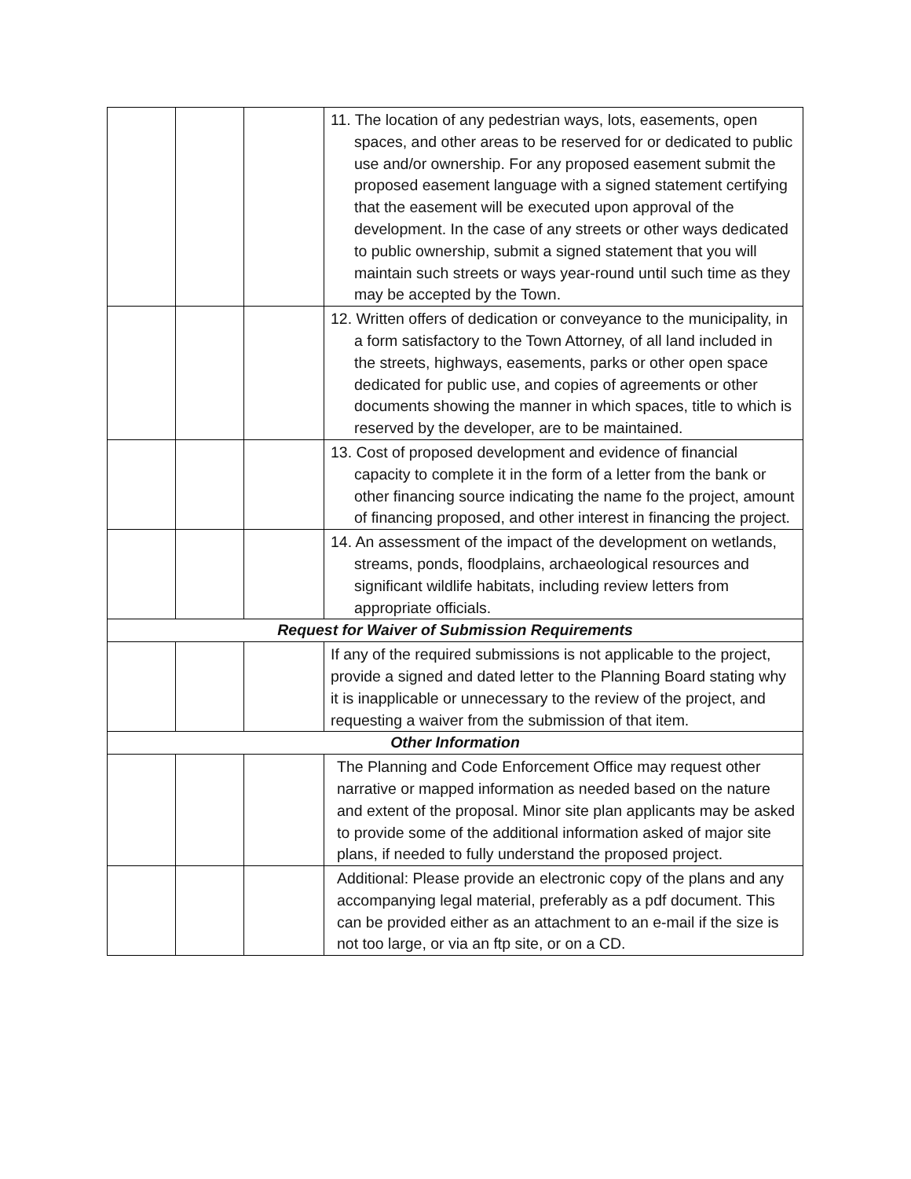| | | | 11. The location of any pedestrian ways, lots, easements, open spaces, and other areas to be reserved for or dedicated to public use and/or ownership. For any proposed easement submit the proposed easement language with a signed statement certifying that the easement will be executed upon approval of the development. In the case of any streets or other ways dedicated to public ownership, submit a signed statement that you will maintain such streets or ways year-round until such time as they may be accepted by the Town. |
| | | | 12. Written offers of dedication or conveyance to the municipality, in a form satisfactory to the Town Attorney, of all land included in the streets, highways, easements, parks or other open space dedicated for public use, and copies of agreements or other documents showing the manner in which spaces, title to which is reserved by the developer, are to be maintained. |
| | | | 13. Cost of proposed development and evidence of financial capacity to complete it in the form of a letter from the bank or other financing source indicating the name fo the project, amount of financing proposed, and other interest in financing the project. |
| | | | 14. An assessment of the impact of the development on wetlands, streams, ponds, floodplains, archaeological resources and significant wildlife habitats, including review letters from appropriate officials. |
| Request for Waiver of Submission Requirements | | | |
| | | | If any of the required submissions is not applicable to the project, provide a signed and dated letter to the Planning Board stating why it is inapplicable or unnecessary to the review of the project, and requesting a waiver from the submission of that item. |
| Other Information | | | |
| | | | The Planning and Code Enforcement Office may request other narrative or mapped information as needed based on the nature and extent of the proposal. Minor site plan applicants may be asked to provide some of the additional information asked of major site plans, if needed to fully understand the proposed project. |
| | | | Additional: Please provide an electronic copy of the plans and any accompanying legal material, preferably as a pdf document. This can be provided either as an attachment to an e-mail if the size is not too large, or via an ftp site, or on a CD. |